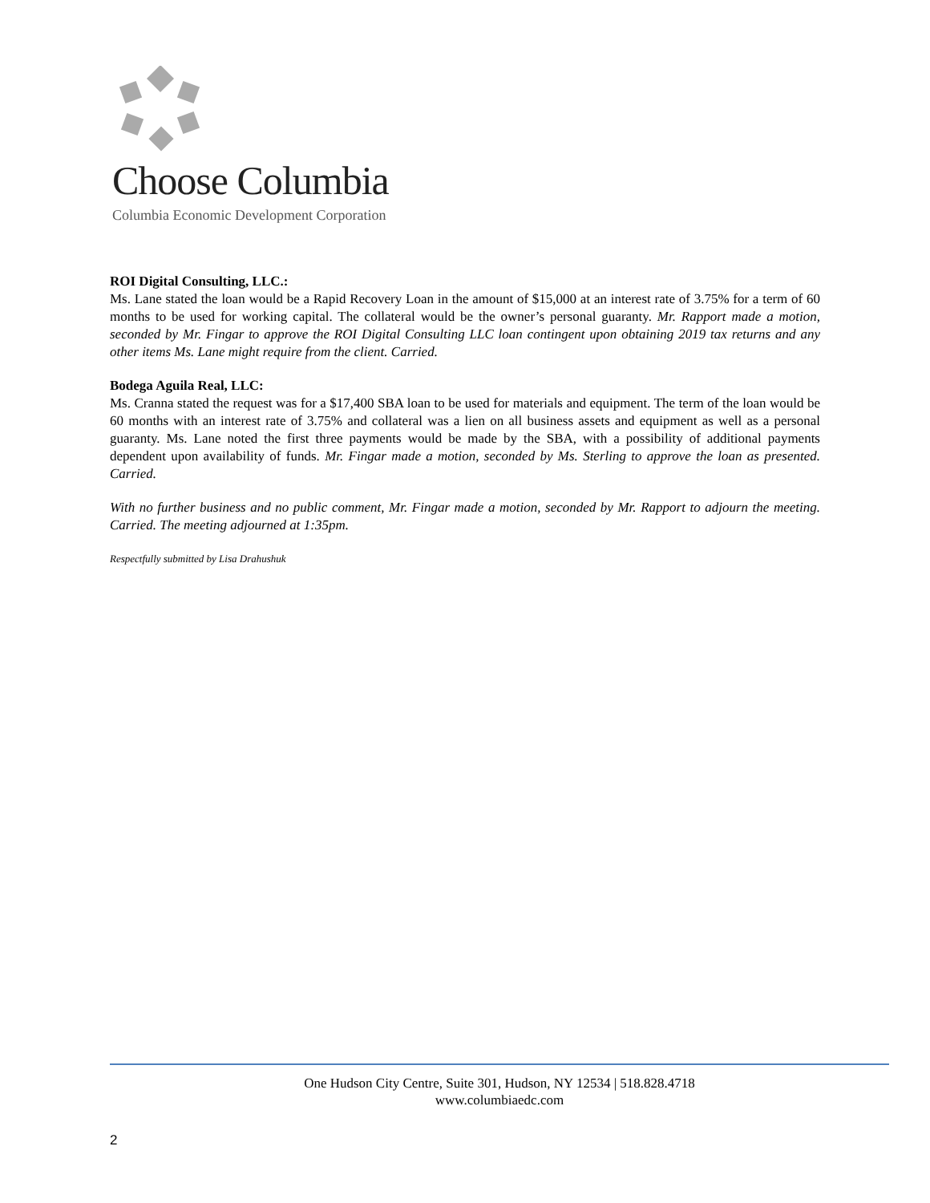Choose Columbia
Columbia Economic Development Corporation
ROI Digital Consulting, LLC.:
Ms. Lane stated the loan would be a Rapid Recovery Loan in the amount of $15,000 at an interest rate of 3.75% for a term of 60 months to be used for working capital. The collateral would be the owner’s personal guaranty. Mr. Rapport made a motion, seconded by Mr. Fingar to approve the ROI Digital Consulting LLC loan contingent upon obtaining 2019 tax returns and any other items Ms. Lane might require from the client. Carried.
Bodega Aguila Real, LLC:
Ms. Cranna stated the request was for a $17,400 SBA loan to be used for materials and equipment. The term of the loan would be 60 months with an interest rate of 3.75% and collateral was a lien on all business assets and equipment as well as a personal guaranty. Ms. Lane noted the first three payments would be made by the SBA, with a possibility of additional payments dependent upon availability of funds. Mr. Fingar made a motion, seconded by Ms. Sterling to approve the loan as presented. Carried.
With no further business and no public comment, Mr. Fingar made a motion, seconded by Mr. Rapport to adjourn the meeting. Carried. The meeting adjourned at 1:35pm.
Respectfully submitted by Lisa Drahushuk
One Hudson City Centre, Suite 301, Hudson, NY 12534 | 518.828.4718
www.columbiaedc.com
2